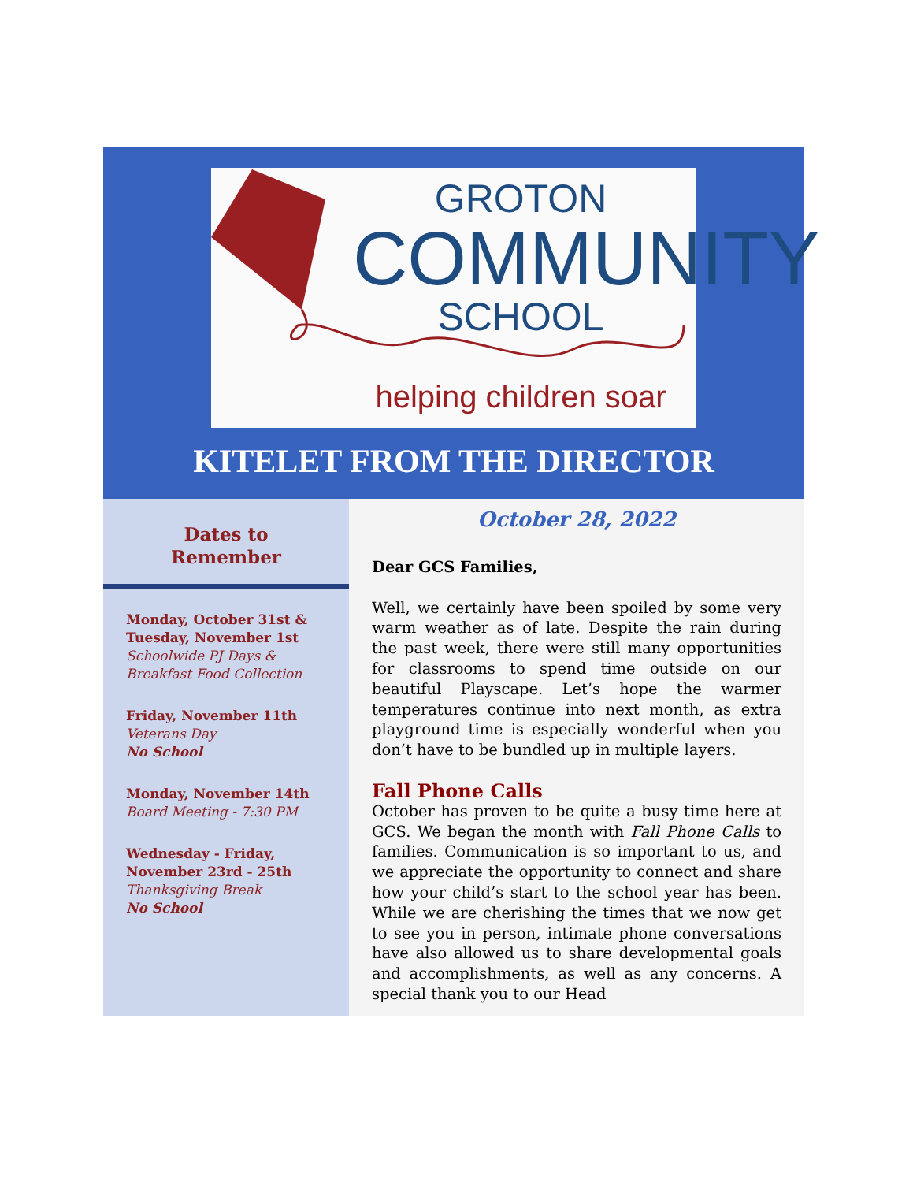GROTON
COMMUNITY
SCHOOL
helping children soar
KITELET FROM THE DIRECTOR
Dates to
Remember
Monday, October 31st &
Tuesday, November 1st
Schoolwide PJ Days &
Breakfast Food Collection
Friday, November 11th
Veterans Day
No School
Monday, November 14th
Board Meeting - 7:30 PM
Wednesday - Friday,
November 23rd - 25th
Thanksgiving Break
No School
October 28, 2022
Dear GCS Families,
Well, we certainly have been spoiled by some very warm weather as of late. Despite the rain during the past week, there were still many opportunities for classrooms to spend time outside on our beautiful Playscape. Let’s hope the warmer temperatures continue into next month, as extra playground time is especially wonderful when you don’t have to be bundled up in multiple layers.
Fall Phone Calls
October has proven to be quite a busy time here at GCS. We began the month with Fall Phone Calls to families. Communication is so important to us, and we appreciate the opportunity to connect and share how your child’s start to the school year has been. While we are cherishing the times that we now get to see you in person, intimate phone conversations have also allowed us to share developmental goals and accomplishments, as well as any concerns. A special thank you to our Head